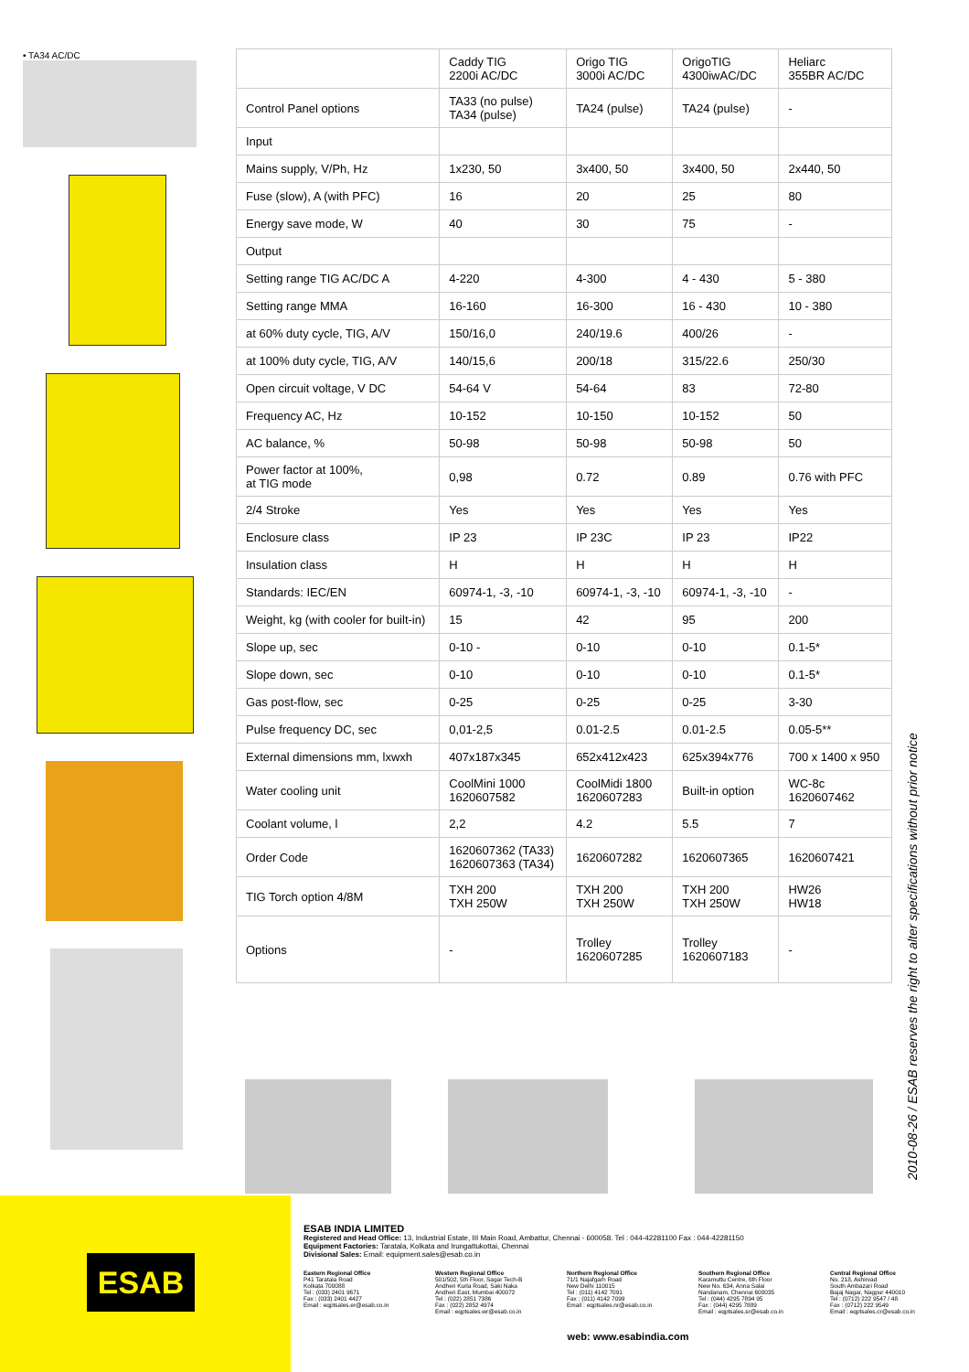• TA34 AC/DC
| | Caddy TIG 2200i AC/DC | Origo TIG 3000i AC/DC | OrigoTIG 4300iwAC/DC | Heliarc 355BR AC/DC |
| --- | --- | --- | --- | --- |
| Control Panel options | TA33 (no pulse) TA34 (pulse) | TA24 (pulse) | TA24 (pulse) | - |
| Input | | | | |
| Mains supply, V/Ph, Hz | 1x230, 50 | 3x400, 50 | 3x400, 50 | 2x440, 50 |
| Fuse (slow), A (with PFC) | 16 | 20 | 25 | 80 |
| Energy save mode, W | 40 | 30 | 75 | - |
| Output | | | | |
| Setting range TIG AC/DC A | 4-220 | 4-300 | 4 - 430 | 5 - 380 |
| Setting range MMA | 16-160 | 16-300 | 16 - 430 | 10 - 380 |
| at 60% duty cycle, TIG, A/V | 150/16,0 | 240/19.6 | 400/26 | - |
| at 100% duty cycle, TIG, A/V | 140/15,6 | 200/18 | 315/22.6 | 250/30 |
| Open circuit voltage, V DC | 54-64 V | 54-64 | 83 | 72-80 |
| Frequency AC, Hz | 10-152 | 10-150 | 10-152 | 50 |
| AC balance, % | 50-98 | 50-98 | 50-98 | 50 |
| Power factor at 100%, at TIG mode | 0,98 | 0.72 | 0.89 | 0.76 with PFC |
| 2/4 Stroke | Yes | Yes | Yes | Yes |
| Enclosure class | IP 23 | IP 23C | IP 23 | IP22 |
| Insulation class | H | H | H | H |
| Standards: IEC/EN | 60974-1, -3, -10 | 60974-1, -3, -10 | 60974-1, -3, -10 | - |
| Weight, kg (with cooler for built-in) | 15 | 42 | 95 | 200 |
| Slope up, sec | 0-10 - | 0-10 | 0-10 | 0.1-5* |
| Slope down, sec | 0-10 | 0-10 | 0-10 | 0.1-5* |
| Gas post-flow, sec | 0-25 | 0-25 | 0-25 | 3-30 |
| Pulse frequency DC, sec | 0,01-2,5 | 0.01-2.5 | 0.01-2.5 | 0.05-5** |
| External dimensions mm, lxwxh | 407x187x345 | 652x412x423 | 625x394x776 | 700 x 1400 x 950 |
| Water cooling unit | CoolMini 1000 1620607582 | CoolMidi 1800 1620607283 | Built-in option | WC-8c 1620607462 |
| Coolant volume, l | 2,2 | 4.2 | 5.5 | 7 |
| Order Code | 1620607362 (TA33) 1620607363 (TA34) | 1620607282 | 1620607365 | 1620607421 |
| TIG Torch option 4/8M | TXH 200 TXH 250W | TXH 200 TXH 250W | TXH 200 TXH 250W | HW26 HW18 |
| Options | - | Trolley 1620607285 | Trolley 1620607183 | - |
2010-08-26 / ESAB reserves the right to alter specifications without prior notice
ESAB
ESAB INDIA LIMITED
Registered and Head Office: 13, Industrial Estate, III Main Road, Ambattur, Chennai - 600058. Tel : 044-42281100 Fax : 044-42281150
Equipment Factories: Taratala, Kolkata and Irungattukottai, Chennai
Divisional Sales: Email: equipment.sales@esab.co.in
Eastern Regional Office
P41 Taratala Road
Kolkata 700088
Tel : (033) 2401 9671
Fax : (033) 2401 4427
Email : eqptsales.er@esab.co.in
Western Regional Office
501/502, 5th Floor, Sagar Tech-B
Andheri Kurla Road, Saki Naka
Andheri East, Mumbai 400072
Tel : (022) 2851 7386
Fax : (022) 2852 4974
Email : eqptsales.wr@esab.co.in
Northern Regional Office
71/1 Najafgarh Road
New Delhi 110015
Tel : (011) 4142 7091
Fax : (011) 4142 7099
Email : eqptsales.nr@esab.co.in
Southern Regional Office
Karamuttu Centre, 6th Floor
New No. 634, Anna Salai
Nandanam, Chennai 600035
Tel : (044) 4295 7894 95
Fax : (044) 4295 7889
Email : eqptsales.sr@esab.co.in
Central Regional Office
No. 218, Ashirvad
South Ambazari Road
Bajaj Nagar, Nagpur 440010
Tel : (0712) 222 9547 / 48
Fax : (0712) 222 9549
Email : eqptsales.cr@esab.co.in
web: www.esabindia.com